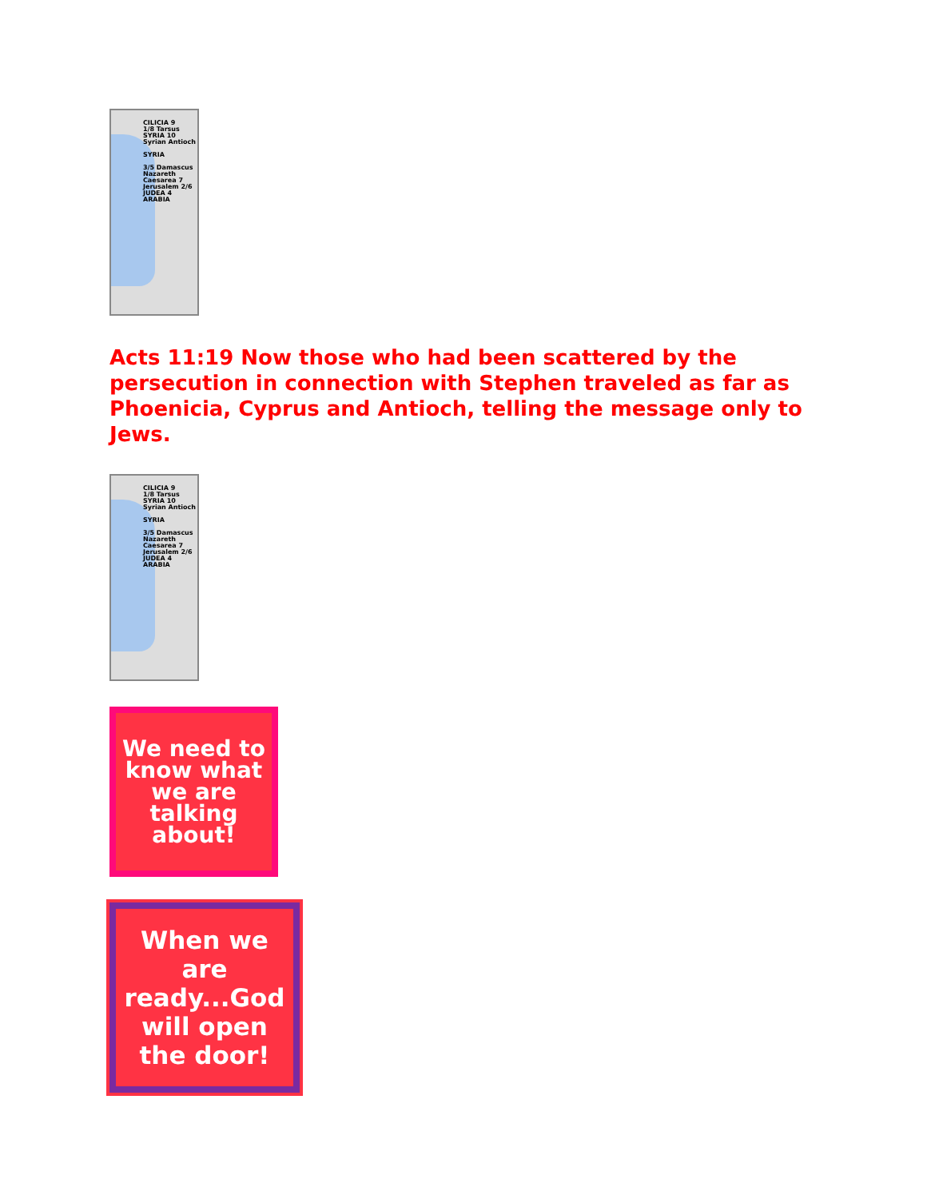CILICIA 9
1/8 Tarsus
SYRIA 10
Syrian Antioch
SYRIA
3/5 Damascus
Nazareth
Caesarea 7
Jerusalem 2/6
JUDEA 4
ARABIA
Acts 11:19 Now those who had been scattered by the persecution in connection with Stephen traveled as far as Phoenicia, Cyprus and Antioch, telling the message only to Jews.
CILICIA 9
1/8 Tarsus
SYRIA 10
Syrian Antioch
SYRIA
3/5 Damascus
Nazareth
Caesarea 7
Jerusalem 2/6
JUDEA 4
ARABIA
We need to know what we are talking about!
When we are ready...God will open the door!